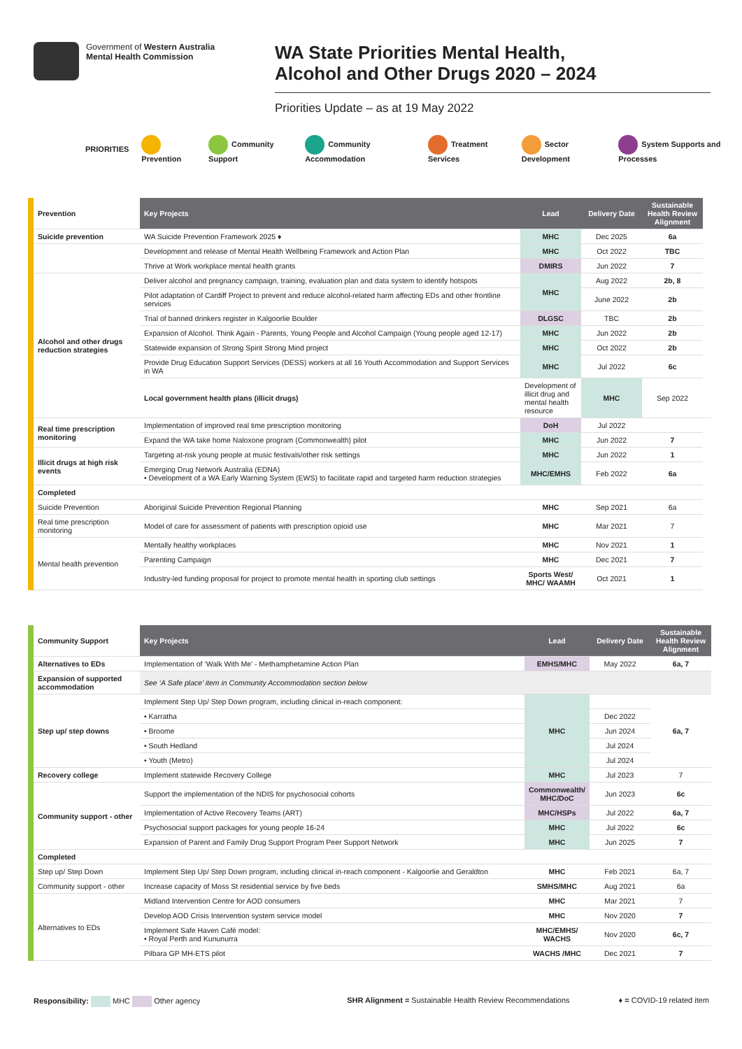Government of Western Australia
Mental Health Commission
WA State Priorities Mental Health,
Alcohol and Other Drugs 2020 – 2024
Priorities Update – as at 19 May 2022
PRIORITIES Prevention Community Support Community Accommodation Treatment Services Sector Development System Supports and Processes
| Prevention | Key Projects | Lead | Delivery Date | Sustainable Health Review Alignment | |
| --- | --- | --- | --- | --- | --- |
| Suicide prevention | WA Suicide Prevention Framework 2025 ♦ | MHC | Dec 2025 | 6a | |
| | Development and release of Mental Health Wellbeing Framework and Action Plan | MHC | Oct 2022 | TBC | |
| | Thrive at Work workplace mental health grants | DMIRS | Jun 2022 | 7 | |
| Alcohol and other drugs reduction strategies | Deliver alcohol and pregnancy campaign, training, evaluation plan and data system to identify hotspots | MHC | Aug 2022 | 2b, 8 | |
| | Pilot adaptation of Cardiff Project to prevent and reduce alcohol-related harm affecting EDs and other frontline services | | June 2022 | 2b | |
| | Trial of banned drinkers register in Kalgoorlie Boulder | DLGSC | TBC | 2b | |
| | Expansion of Alcohol. Think Again - Parents, Young People and Alcohol Campaign (Young people aged 12-17) | MHC | Jun 2022 | 2b | |
| | Statewide expansion of Strong Spirit Strong Mind project | MHC | Oct 2022 | 2b | |
| | Provide Drug Education Support Services (DESS) workers at all 16 Youth Accommodation and Support Services in WA | MHC | Jul 2022 | 6c | |
| | Local government health plans (illicit drugs) | Development of illicit drug and mental health resource | MHC | Sep 2022 | |
| Real time prescription monitoring | Implementation of improved real time prescription monitoring | DoH | Jul 2022 | | |
| | Expand the WA take home Naloxone program (Commonwealth) pilot | MHC | Jun 2022 | 7 | |
| Illicit drugs at high risk events | Targeting at-risk young people at music festivals/other risk settings | MHC | Jun 2022 | 1 | |
| | Emerging Drug Network Australia (EDNA) • Development of a WA Early Warning System (EWS) to facilitate rapid and targeted harm reduction strategies | MHC/EMHS | Feb 2022 | 6a | |
| Completed | | | | | |
| Suicide Prevention | Aboriginal Suicide Prevention Regional Planning | MHC | Sep 2021 | 6a | |
| Real time prescription monitoring | Model of care for assessment of patients with prescription opioid use | MHC | Mar 2021 | 7 | |
| Mental health prevention | Mentally healthy workplaces | MHC | Nov 2021 | 1 | |
| | Parenting Campaign | MHC | Dec 2021 | 7 | |
| | Industry-led funding proposal for project to promote mental health in sporting club settings | Sports West/ MHC/ WAAMH | Oct 2021 | 1 | |
| Community Support | Key Projects | Lead | Delivery Date | Sustainable Health Review Alignment |
| --- | --- | --- | --- | --- |
| Alternatives to EDs | Implementation of ‘Walk With Me’ - Methamphetamine Action Plan | EMHS/MHC | May 2022 | 6a, 7 |
| Expansion of supported accommodation | See ‘A Safe place’ item in Community Accommodation section below | | | |
| Step up/ step downs | Implement Step Up/ Step Down program, including clinical in-reach component: | MHC | | 6a, 7 |
| | • Karratha | | Dec 2022 | |
| | • Broome | | Jun 2024 | |
| | • South Hedland | | Jul 2024 | |
| | • Youth (Metro) | | Jul 2024 | |
| Recovery college | Implement statewide Recovery College | MHC | Jul 2023 | 7 |
| Community support - other | Support the implementation of the NDIS for psychosocial cohorts | Commonwealth/ MHC/DoC | Jun 2023 | 6c |
| | Implementation of Active Recovery Teams (ART) | MHC/HSPs | Jul 2022 | 6a, 7 |
| | Psychosocial support packages for young people 16-24 | MHC | Jul 2022 | 6c |
| | Expansion of Parent and Family Drug Support Program Peer Support Network | MHC | Jun 2025 | 7 |
| Completed | | | | |
| Step up/ Step Down | Implement Step Up/ Step Down program, including clinical in-reach component - Kalgoorlie and Geraldton | MHC | Feb 2021 | 6a, 7 |
| Community support - other | Increase capacity of Moss St residential service by five beds | SMHS/MHC | Aug 2021 | 6a |
| Alternatives to EDs | Midland Intervention Centre for AOD consumers | MHC | Mar 2021 | 7 |
| | Develop AOD Crisis Intervention system service model | MHC | Nov 2020 | 7 |
| | Implement Safe Haven Café model: • Royal Perth and Kununurra | MHC/EMHS/ WACHS | Nov 2020 | 6c, 7 |
| | Pilbara GP MH-ETS pilot | WACHS /MHC | Dec 2021 | 7 |
Responsibility: MHC Other agency SHR Alignment = Sustainable Health Review Recommendations ♦ = COVID-19 related item